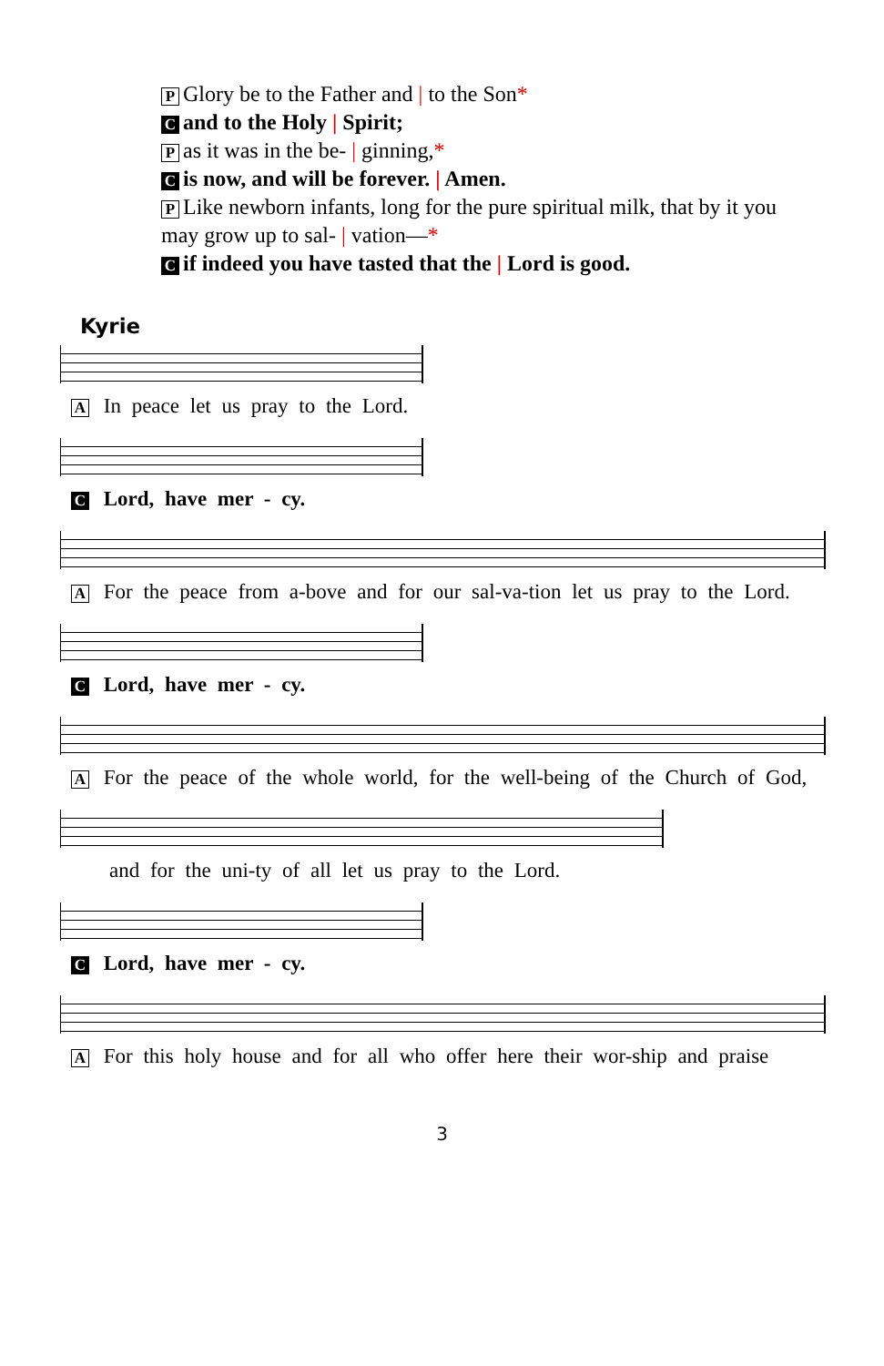P Glory be to the Father and | to the Son*
Cand to the Holy | Spirit;
Pas it was in the be- | ginning,*
Cis now, and will be forever. | Amen.
P Like newborn infants, long for the pure spiritual milk, that by it you may grow up to sal- | vation—*
Cif indeed you have tasted that the | Lord is good.
Kyrie
A In peace let us pray to the Lord.
C Lord, have mer - cy.
A For the peace from a-bove and for our sal-va-tion let us pray to the Lord.
C Lord, have mer - cy.
A For the peace of the whole world, for the well-being of the Church of God,
and for the uni-ty of all let us pray to the Lord.
C Lord, have mer - cy.
A For this holy house and for all who offer here their wor-ship and praise
3